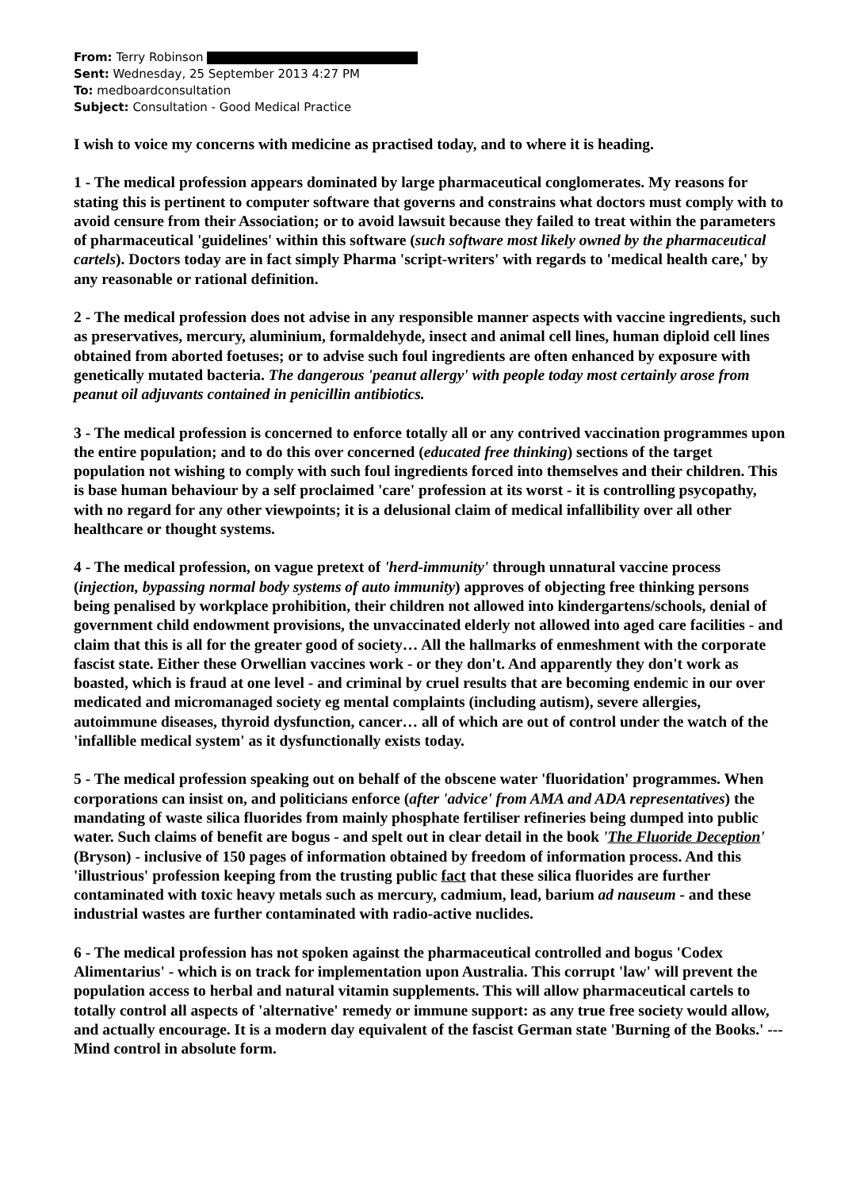From: Terry Robinson
Sent: Wednesday, 25 September 2013 4:27 PM
To: medboardconsultation
Subject: Consultation - Good Medical Practice
I wish to voice my concerns with medicine as practised today, and to where it is heading.
1 - The medical profession appears dominated by large pharmaceutical conglomerates. My reasons for stating this is pertinent to computer software that governs and constrains what doctors must comply with to avoid censure from their Association; or to avoid lawsuit because they failed to treat within the parameters of pharmaceutical 'guidelines' within this software (such software most likely owned by the pharmaceutical cartels). Doctors today are in fact simply Pharma 'script-writers' with regards to 'medical health care,' by any reasonable or rational definition.
2 - The medical profession does not advise in any responsible manner aspects with vaccine ingredients, such as preservatives, mercury, aluminium, formaldehyde, insect and animal cell lines, human diploid cell lines obtained from aborted foetuses; or to advise such foul ingredients are often enhanced by exposure with genetically mutated bacteria. The dangerous 'peanut allergy' with people today most certainly arose from peanut oil adjuvants contained in penicillin antibiotics.
3 - The medical profession is concerned to enforce totally all or any contrived vaccination programmes upon the entire population; and to do this over concerned (educated free thinking) sections of the target population not wishing to comply with such foul ingredients forced into themselves and their children. This is base human behaviour by a self proclaimed 'care' profession at its worst - it is controlling psycopathy, with no regard for any other viewpoints; it is a delusional claim of medical infallibility over all other healthcare or thought systems.
4 - The medical profession, on vague pretext of 'herd-immunity' through unnatural vaccine process (injection, bypassing normal body systems of auto immunity) approves of objecting free thinking persons being penalised by workplace prohibition, their children not allowed into kindergartens/schools, denial of government child endowment provisions, the unvaccinated elderly not allowed into aged care facilities - and claim that this is all for the greater good of society… All the hallmarks of enmeshment with the corporate fascist state. Either these Orwellian vaccines work - or they don't. And apparently they don't work as boasted, which is fraud at one level - and criminal by cruel results that are becoming endemic in our over medicated and micromanaged society eg mental complaints (including autism), severe allergies, autoimmune diseases, thyroid dysfunction, cancer… all of which are out of control under the watch of the 'infallible medical system' as it dysfunctionally exists today.
5 - The medical profession speaking out on behalf of the obscene water 'fluoridation' programmes. When corporations can insist on, and politicians enforce (after 'advice' from AMA and ADA representatives) the mandating of waste silica fluorides from mainly phosphate fertiliser refineries being dumped into public water. Such claims of benefit are bogus - and spelt out in clear detail in the book 'The Fluoride Deception' (Bryson) - inclusive of 150 pages of information obtained by freedom of information process. And this 'illustrious' profession keeping from the trusting public fact that these silica fluorides are further contaminated with toxic heavy metals such as mercury, cadmium, lead, barium ad nauseum - and these industrial wastes are further contaminated with radio-active nuclides.
6 - The medical profession has not spoken against the pharmaceutical controlled and bogus 'Codex Alimentarius' - which is on track for implementation upon Australia. This corrupt 'law' will prevent the population access to herbal and natural vitamin supplements. This will allow pharmaceutical cartels to totally control all aspects of 'alternative' remedy or immune support: as any true free society would allow, and actually encourage. It is a modern day equivalent of the fascist German state 'Burning of the Books.' --- Mind control in absolute form.